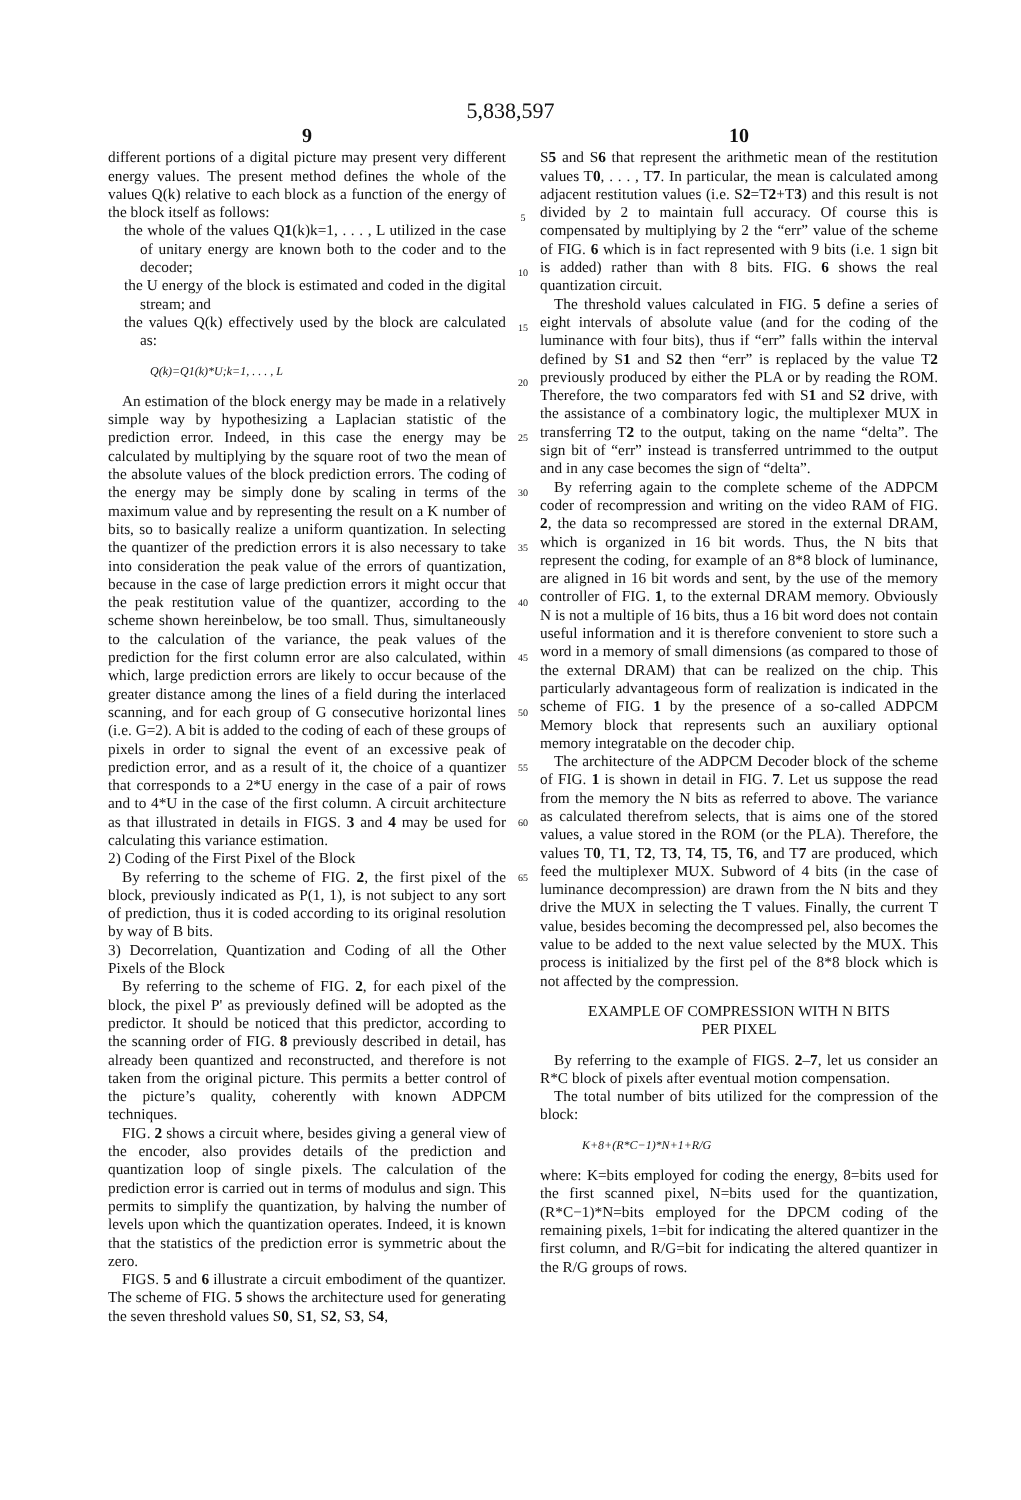5,838,597
9
different portions of a digital picture may present very different energy values. The present method defines the whole of the values Q(k) relative to each block as a function of the energy of the block itself as follows:
the whole of the values Q1(k)k=1, . . . , L utilized in the case of unitary energy are known both to the coder and to the decoder;
the U energy of the block is estimated and coded in the digital stream; and
the values Q(k) effectively used by the block are calculated as:
Q(k)=Q1(k)*U;k=1, . . . , L
An estimation of the block energy may be made in a relatively simple way by hypothesizing a Laplacian statistic of the prediction error. Indeed, in this case the energy may be calculated by multiplying by the square root of two the mean of the absolute values of the block prediction errors. The coding of the energy may be simply done by scaling in terms of the maximum value and by representing the result on a K number of bits, so to basically realize a uniform quantization. In selecting the quantizer of the prediction errors it is also necessary to take into consideration the peak value of the errors of quantization, because in the case of large prediction errors it might occur that the peak restitution value of the quantizer, according to the scheme shown hereinbelow, be too small. Thus, simultaneously to the calculation of the variance, the peak values of the prediction for the first column error are also calculated, within which, large prediction errors are likely to occur because of the greater distance among the lines of a field during the interlaced scanning, and for each group of G consecutive horizontal lines (i.e. G=2). A bit is added to the coding of each of these groups of pixels in order to signal the event of an excessive peak of prediction error, and as a result of it, the choice of a quantizer that corresponds to a 2*U energy in the case of a pair of rows and to 4*U in the case of the first column. A circuit architecture as that illustrated in details in FIGS. 3 and 4 may be used for calculating this variance estimation.
2) Coding of the First Pixel of the Block
By referring to the scheme of FIG. 2, the first pixel of the block, previously indicated as P(1, 1), is not subject to any sort of prediction, thus it is coded according to its original resolution by way of B bits.
3) Decorrelation, Quantization and Coding of all the Other Pixels of the Block
By referring to the scheme of FIG. 2, for each pixel of the block, the pixel P' as previously defined will be adopted as the predictor. It should be noticed that this predictor, according to the scanning order of FIG. 8 previously described in detail, has already been quantized and reconstructed, and therefore is not taken from the original picture. This permits a better control of the picture’s quality, coherently with known ADPCM techniques.
FIG. 2 shows a circuit where, besides giving a general view of the encoder, also provides details of the prediction and quantization loop of single pixels. The calculation of the prediction error is carried out in terms of modulus and sign. This permits to simplify the quantization, by halving the number of levels upon which the quantization operates. Indeed, it is known that the statistics of the prediction error is symmetric about the zero.
FIGS. 5 and 6 illustrate a circuit embodiment of the quantizer. The scheme of FIG. 5 shows the architecture used for generating the seven threshold values S0, S1, S2, S3, S4,
5
10
15
20
25
30
35
40
45
50
55
60
65
10
S5 and S6 that represent the arithmetic mean of the restitution values T0, . . . , T7. In particular, the mean is calculated among adjacent restitution values (i.e. S2=T2+T3) and this result is not divided by 2 to maintain full accuracy. Of course this is compensated by multiplying by 2 the “err” value of the scheme of FIG. 6 which is in fact represented with 9 bits (i.e. 1 sign bit is added) rather than with 8 bits. FIG. 6 shows the real quantization circuit.
The threshold values calculated in FIG. 5 define a series of eight intervals of absolute value (and for the coding of the luminance with four bits), thus if “err” falls within the interval defined by S1 and S2 then “err” is replaced by the value T2 previously produced by either the PLA or by reading the ROM. Therefore, the two comparators fed with S1 and S2 drive, with the assistance of a combinatory logic, the multiplexer MUX in transferring T2 to the output, taking on the name “delta”. The sign bit of “err” instead is transferred untrimmed to the output and in any case becomes the sign of “delta”.
By referring again to the complete scheme of the ADPCM coder of recompression and writing on the video RAM of FIG. 2, the data so recompressed are stored in the external DRAM, which is organized in 16 bit words. Thus, the N bits that represent the coding, for example of an 8*8 block of luminance, are aligned in 16 bit words and sent, by the use of the memory controller of FIG. 1, to the external DRAM memory. Obviously N is not a multiple of 16 bits, thus a 16 bit word does not contain useful information and it is therefore convenient to store such a word in a memory of small dimensions (as compared to those of the external DRAM) that can be realized on the chip. This particularly advantageous form of realization is indicated in the scheme of FIG. 1 by the presence of a so-called ADPCM Memory block that represents such an auxiliary optional memory integratable on the decoder chip.
The architecture of the ADPCM Decoder block of the scheme of FIG. 1 is shown in detail in FIG. 7. Let us suppose the read from the memory the N bits as referred to above. The variance as calculated therefrom selects, that is aims one of the stored values, a value stored in the ROM (or the PLA). Therefore, the values T0, T1, T2, T3, T4, T5, T6, and T7 are produced, which feed the multiplexer MUX. Subword of 4 bits (in the case of luminance decompression) are drawn from the N bits and they drive the MUX in selecting the T values. Finally, the current T value, besides becoming the decompressed pel, also becomes the value to be added to the next value selected by the MUX. This process is initialized by the first pel of the 8*8 block which is not affected by the compression.
EXAMPLE OF COMPRESSION WITH N BITS
PER PIXEL
By referring to the example of FIGS. 2–7, let us consider an R*C block of pixels after eventual motion compensation.
The total number of bits utilized for the compression of the block:
K+8+(R*C−1)*N+1+R/G
where: K=bits employed for coding the energy, 8=bits used for the first scanned pixel, N=bits used for the quantization, (R*C−1)*N=bits employed for the DPCM coding of the remaining pixels, 1=bit for indicating the altered quantizer in the first column, and R/G=bit for indicating the altered quantizer in the R/G groups of rows.